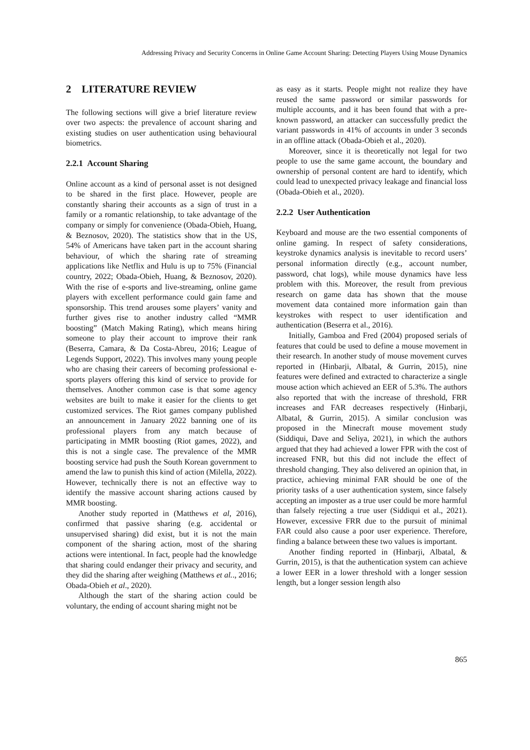Addressing Privacy and Security Concerns in Online Game Account Sharing: Detecting Players Using Mouse Dynamics
2 LITERATURE REVIEW
The following sections will give a brief literature review over two aspects: the prevalence of account sharing and existing studies on user authentication using behavioural biometrics.
2.2.1 Account Sharing
Online account as a kind of personal asset is not designed to be shared in the first place. However, people are constantly sharing their accounts as a sign of trust in a family or a romantic relationship, to take advantage of the company or simply for convenience (Obada-Obieh, Huang, & Beznosov, 2020). The statistics show that in the US, 54% of Americans have taken part in the account sharing behaviour, of which the sharing rate of streaming applications like Netflix and Hulu is up to 75% (Financial country, 2022; Obada-Obieh, Huang, & Beznosov, 2020). With the rise of e-sports and live-streaming, online game players with excellent performance could gain fame and sponsorship. This trend arouses some players’ vanity and further gives rise to another industry called “MMR boosting” (Match Making Rating), which means hiring someone to play their account to improve their rank (Beserra, Camara, & Da Costa-Abreu, 2016; League of Legends Support, 2022). This involves many young people who are chasing their careers of becoming professional e-sports players offering this kind of service to provide for themselves. Another common case is that some agency websites are built to make it easier for the clients to get customized services. The Riot games company published an announcement in January 2022 banning one of its professional players from any match because of participating in MMR boosting (Riot games, 2022), and this is not a single case. The prevalence of the MMR boosting service had push the South Korean government to amend the law to punish this kind of action (Milella, 2022). However, technically there is not an effective way to identify the massive account sharing actions caused by MMR boosting.
Another study reported in (Matthews et al, 2016), confirmed that passive sharing (e.g. accidental or unsupervised sharing) did exist, but it is not the main component of the sharing action, most of the sharing actions were intentional. In fact, people had the knowledge that sharing could endanger their privacy and security, and they did the sharing after weighing (Matthews et al.., 2016; Obada-Obieh et al., 2020).
Although the start of the sharing action could be voluntary, the ending of account sharing might not be
as easy as it starts. People might not realize they have reused the same password or similar passwords for multiple accounts, and it has been found that with a pre-known password, an attacker can successfully predict the variant passwords in 41% of accounts in under 3 seconds in an offline attack (Obada-Obieh et al., 2020).
Moreover, since it is theoretically not legal for two people to use the same game account, the boundary and ownership of personal content are hard to identify, which could lead to unexpected privacy leakage and financial loss (Obada-Obieh et al., 2020).
2.2.2 User Authentication
Keyboard and mouse are the two essential components of online gaming. In respect of safety considerations, keystroke dynamics analysis is inevitable to record users’ personal information directly (e.g., account number, password, chat logs), while mouse dynamics have less problem with this. Moreover, the result from previous research on game data has shown that the mouse movement data contained more information gain than keystrokes with respect to user identification and authentication (Beserra et al., 2016).
Initially, Gamboa and Fred (2004) proposed serials of features that could be used to define a mouse movement in their research. In another study of mouse movement curves reported in (Hinbarji, Albatal, & Gurrin, 2015), nine features were defined and extracted to characterize a single mouse action which achieved an EER of 5.3%. The authors also reported that with the increase of threshold, FRR increases and FAR decreases respectively (Hinbarji, Albatal, & Gurrin, 2015). A similar conclusion was proposed in the Minecraft mouse movement study (Siddiqui, Dave and Seliya, 2021), in which the authors argued that they had achieved a lower FPR with the cost of increased FNR, but this did not include the effect of threshold changing. They also delivered an opinion that, in practice, achieving minimal FAR should be one of the priority tasks of a user authentication system, since falsely accepting an imposter as a true user could be more harmful than falsely rejecting a true user (Siddiqui et al., 2021). However, excessive FRR due to the pursuit of minimal FAR could also cause a poor user experience. Therefore, finding a balance between these two values is important.
Another finding reported in (Hinbarji, Albatal, & Gurrin, 2015), is that the authentication system can achieve a lower EER in a lower threshold with a longer session length, but a longer session length also
865